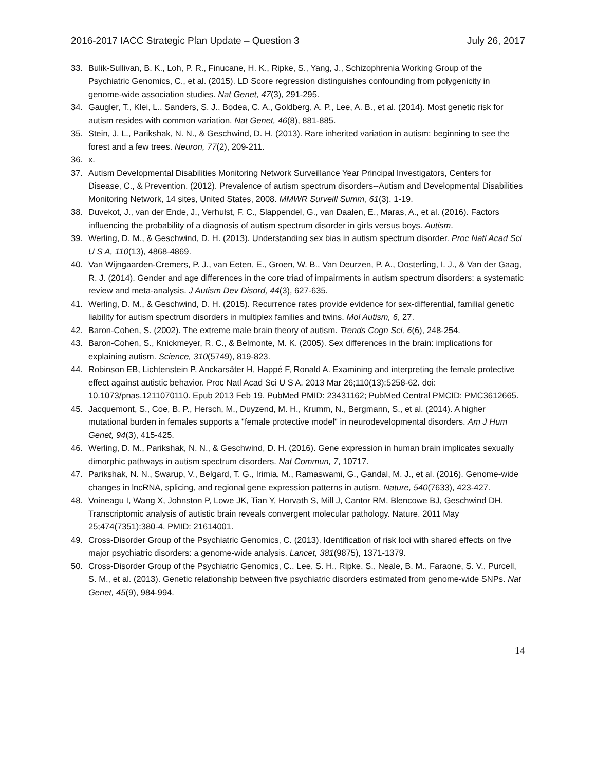2016-2017 IACC Strategic Plan Update – Question 3 July 26, 2017
33. Bulik-Sullivan, B. K., Loh, P. R., Finucane, H. K., Ripke, S., Yang, J., Schizophrenia Working Group of the Psychiatric Genomics, C., et al. (2015). LD Score regression distinguishes confounding from polygenicity in genome-wide association studies. Nat Genet, 47(3), 291-295.
34. Gaugler, T., Klei, L., Sanders, S. J., Bodea, C. A., Goldberg, A. P., Lee, A. B., et al. (2014). Most genetic risk for autism resides with common variation. Nat Genet, 46(8), 881-885.
35. Stein, J. L., Parikshak, N. N., & Geschwind, D. H. (2013). Rare inherited variation in autism: beginning to see the forest and a few trees. Neuron, 77(2), 209-211.
36. x.
37. Autism Developmental Disabilities Monitoring Network Surveillance Year Principal Investigators, Centers for Disease, C., & Prevention. (2012). Prevalence of autism spectrum disorders--Autism and Developmental Disabilities Monitoring Network, 14 sites, United States, 2008. MMWR Surveill Summ, 61(3), 1-19.
38. Duvekot, J., van der Ende, J., Verhulst, F. C., Slappendel, G., van Daalen, E., Maras, A., et al. (2016). Factors influencing the probability of a diagnosis of autism spectrum disorder in girls versus boys. Autism.
39. Werling, D. M., & Geschwind, D. H. (2013). Understanding sex bias in autism spectrum disorder. Proc Natl Acad Sci U S A, 110(13), 4868-4869.
40. Van Wijngaarden-Cremers, P. J., van Eeten, E., Groen, W. B., Van Deurzen, P. A., Oosterling, I. J., & Van der Gaag, R. J. (2014). Gender and age differences in the core triad of impairments in autism spectrum disorders: a systematic review and meta-analysis. J Autism Dev Disord, 44(3), 627-635.
41. Werling, D. M., & Geschwind, D. H. (2015). Recurrence rates provide evidence for sex-differential, familial genetic liability for autism spectrum disorders in multiplex families and twins. Mol Autism, 6, 27.
42. Baron-Cohen, S. (2002). The extreme male brain theory of autism. Trends Cogn Sci, 6(6), 248-254.
43. Baron-Cohen, S., Knickmeyer, R. C., & Belmonte, M. K. (2005). Sex differences in the brain: implications for explaining autism. Science, 310(5749), 819-823.
44. Robinson EB, Lichtenstein P, Anckarsäter H, Happé F, Ronald A. Examining and interpreting the female protective effect against autistic behavior. Proc Natl Acad Sci U S A. 2013 Mar 26;110(13):5258-62. doi: 10.1073/pnas.1211070110. Epub 2013 Feb 19. PubMed PMID: 23431162; PubMed Central PMCID: PMC3612665.
45. Jacquemont, S., Coe, B. P., Hersch, M., Duyzend, M. H., Krumm, N., Bergmann, S., et al. (2014). A higher mutational burden in females supports a "female protective model" in neurodevelopmental disorders. Am J Hum Genet, 94(3), 415-425.
46. Werling, D. M., Parikshak, N. N., & Geschwind, D. H. (2016). Gene expression in human brain implicates sexually dimorphic pathways in autism spectrum disorders. Nat Commun, 7, 10717.
47. Parikshak, N. N., Swarup, V., Belgard, T. G., Irimia, M., Ramaswami, G., Gandal, M. J., et al. (2016). Genome-wide changes in lncRNA, splicing, and regional gene expression patterns in autism. Nature, 540(7633), 423-427.
48. Voineagu I, Wang X, Johnston P, Lowe JK, Tian Y, Horvath S, Mill J, Cantor RM, Blencowe BJ, Geschwind DH. Transcriptomic analysis of autistic brain reveals convergent molecular pathology. Nature. 2011 May 25;474(7351):380-4. PMID: 21614001.
49. Cross-Disorder Group of the Psychiatric Genomics, C. (2013). Identification of risk loci with shared effects on five major psychiatric disorders: a genome-wide analysis. Lancet, 381(9875), 1371-1379.
50. Cross-Disorder Group of the Psychiatric Genomics, C., Lee, S. H., Ripke, S., Neale, B. M., Faraone, S. V., Purcell, S. M., et al. (2013). Genetic relationship between five psychiatric disorders estimated from genome-wide SNPs. Nat Genet, 45(9), 984-994.
14